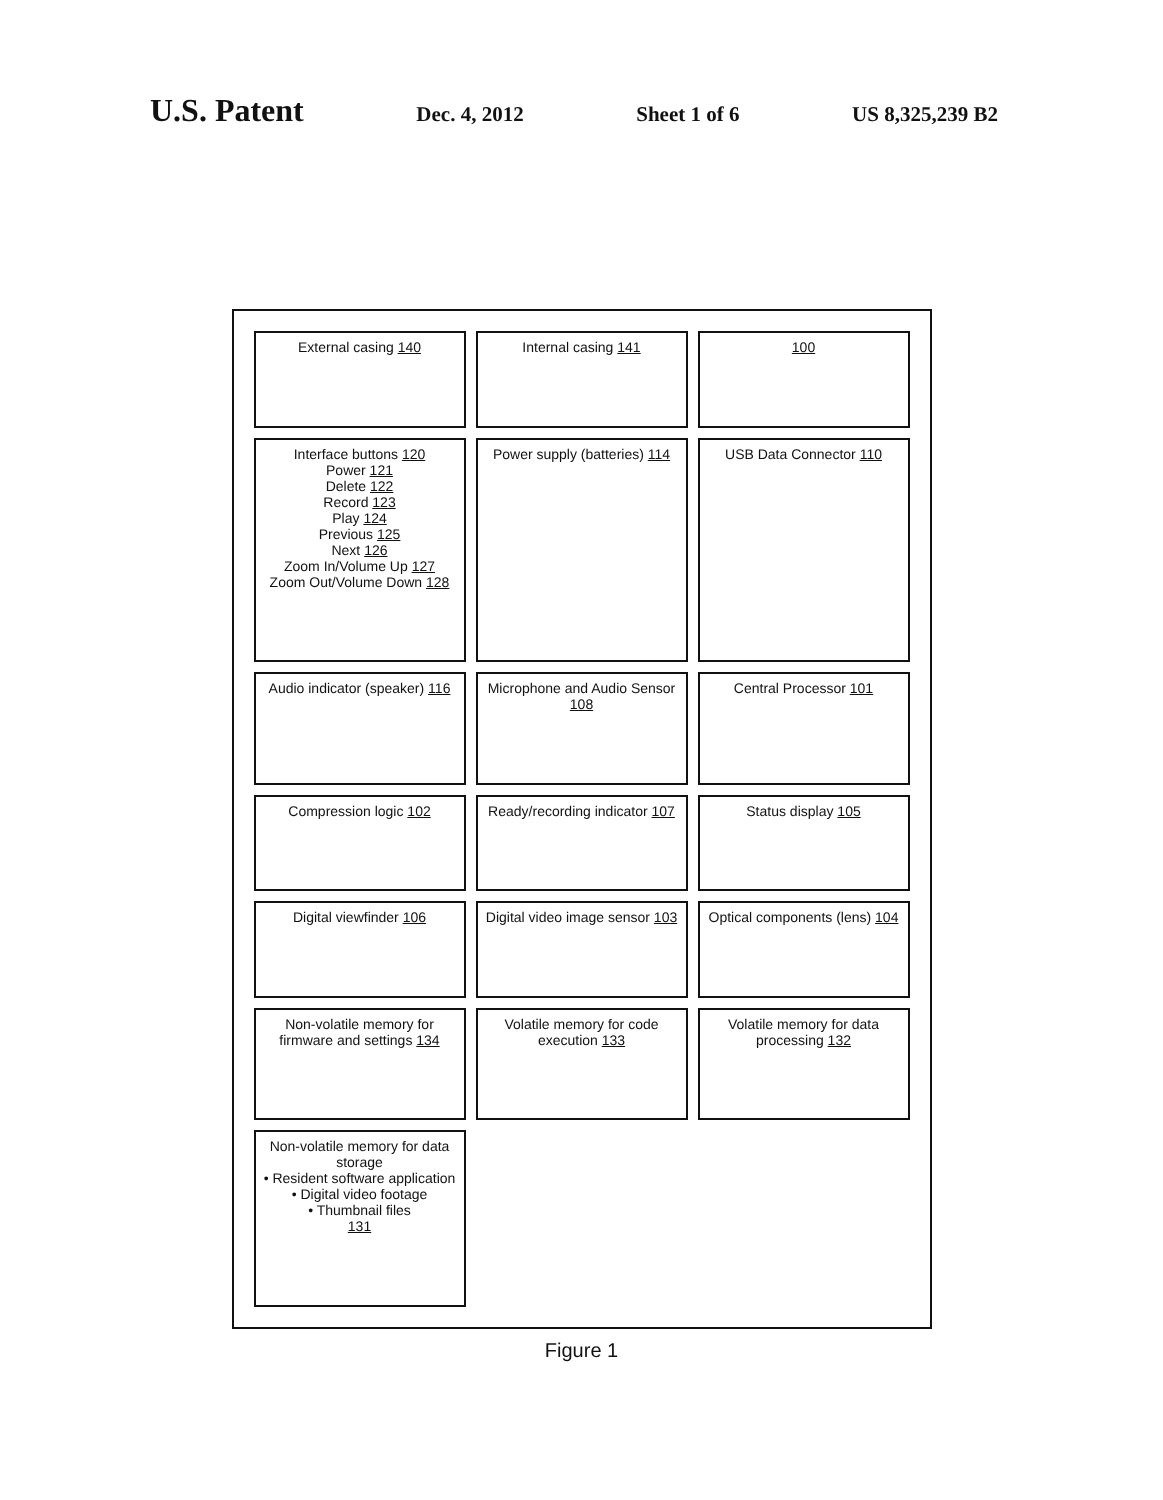U.S. Patent
Dec. 4, 2012 Sheet 1 of 6 US 8,325,239 B2
External casing 140
Internal casing 141
100
Interface buttons 120
Power 121
Delete 122
Record 123
Play 124
Previous 125
Next 126
Zoom In/Volume Up 127
Zoom Out/Volume Down 128
Power supply (batteries) 114
USB Data Connector 110
Audio indicator (speaker) 116
Microphone and Audio Sensor 108
Central Processor 101
Compression logic 102
Ready/recording indicator 107
Status display 105
Digital viewfinder 106
Digital video image sensor 103
Optical components (lens) 104
Non-volatile memory for firmware and settings 134
Volatile memory for code execution 133
Volatile memory for data processing 132
Non-volatile memory for data storage
• Resident software application
• Digital video footage
• Thumbnail files
131
Figure 1